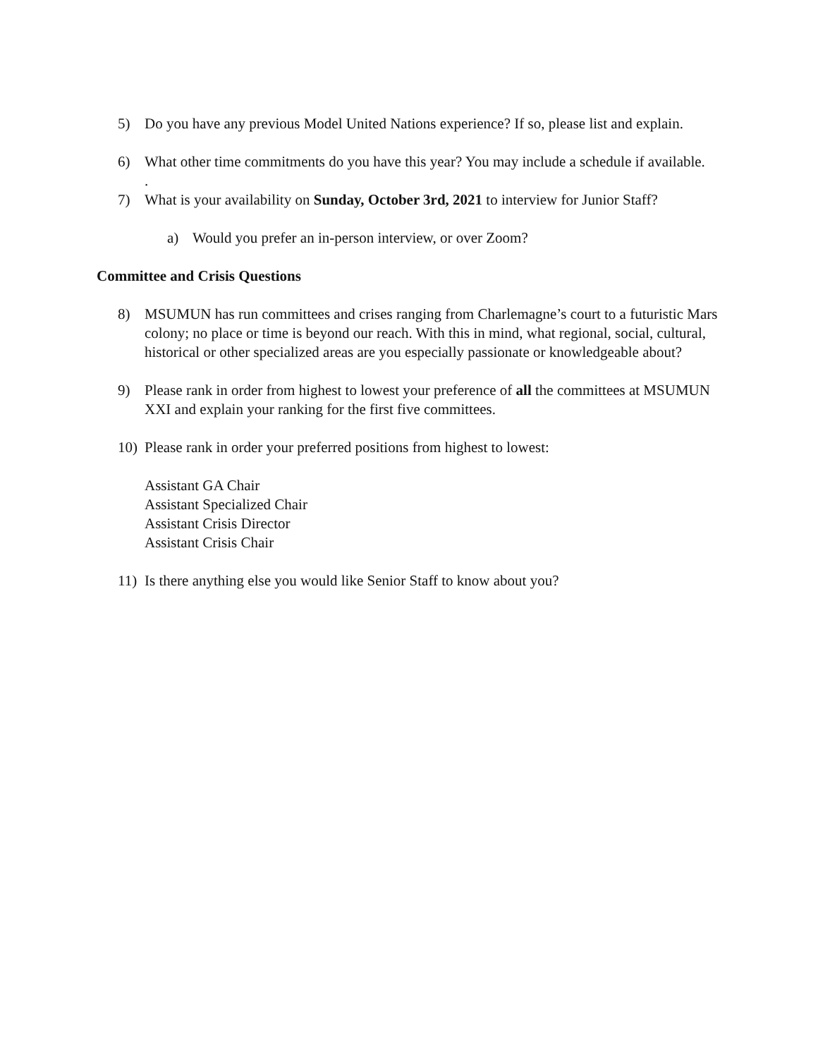5) Do you have any previous Model United Nations experience? If so, please list and explain.
6) What other time commitments do you have this year? You may include a schedule if available.
.
7) What is your availability on Sunday, October 3rd, 2021 to interview for Junior Staff?
a) Would you prefer an in-person interview, or over Zoom?
Committee and Crisis Questions
8) MSUMUN has run committees and crises ranging from Charlemagne’s court to a futuristic Mars colony; no place or time is beyond our reach. With this in mind, what regional, social, cultural, historical or other specialized areas are you especially passionate or knowledgeable about?
9) Please rank in order from highest to lowest your preference of all the committees at MSUMUN XXI and explain your ranking for the first five committees.
10) Please rank in order your preferred positions from highest to lowest:
Assistant GA Chair
Assistant Specialized Chair
Assistant Crisis Director
Assistant Crisis Chair
11) Is there anything else you would like Senior Staff to know about you?